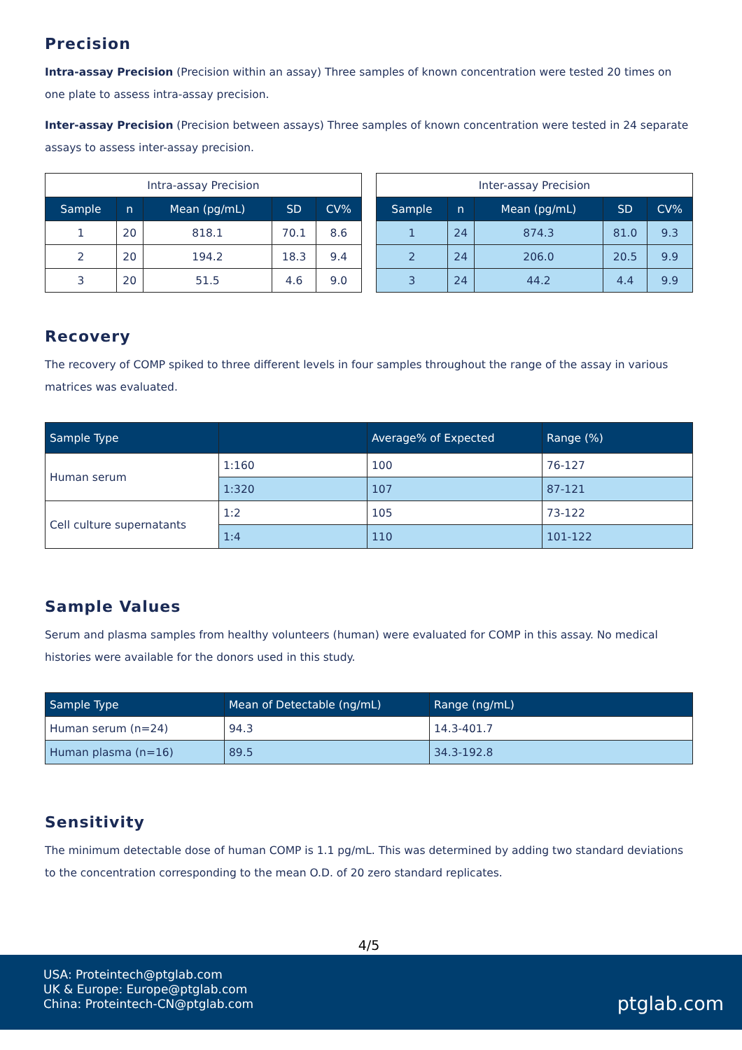Precision
Intra-assay Precision (Precision within an assay) Three samples of known concentration were tested 20 times on one plate to assess intra-assay precision.
Inter-assay Precision (Precision between assays) Three samples of known concentration were tested in 24 separate assays to assess inter-assay precision.
| Intra-assay Precision | | | | |
| --- | --- | --- | --- | --- |
| Sample | n | Mean (pg/mL) | SD | CV% |
| 1 | 20 | 818.1 | 70.1 | 8.6 |
| 2 | 20 | 194.2 | 18.3 | 9.4 |
| 3 | 20 | 51.5 | 4.6 | 9.0 |
| Inter-assay Precision | | | | |
| --- | --- | --- | --- | --- |
| Sample | n | Mean (pg/mL) | SD | CV% |
| 1 | 24 | 874.3 | 81.0 | 9.3 |
| 2 | 24 | 206.0 | 20.5 | 9.9 |
| 3 | 24 | 44.2 | 4.4 | 9.9 |
Recovery
The recovery of COMP spiked to three different levels in four samples throughout the range of the assay in various matrices was evaluated.
| Sample Type | | Average% of Expected | Range (%) |
| --- | --- | --- | --- |
| Human serum | 1:160 | 100 | 76-127 |
| | 1:320 | 107 | 87-121 |
| Cell culture supernatants | 1:2 | 105 | 73-122 |
| | 1:4 | 110 | 101-122 |
Sample Values
Serum and plasma samples from healthy volunteers (human) were evaluated for COMP in this assay. No medical histories were available for the donors used in this study.
| Sample Type | Mean of Detectable (ng/mL) | Range (ng/mL) |
| --- | --- | --- |
| Human serum (n=24) | 94.3 | 14.3-401.7 |
| Human plasma (n=16) | 89.5 | 34.3-192.8 |
Sensitivity
The minimum detectable dose of human COMP is 1.1 pg/mL. This was determined by adding two standard deviations to the concentration corresponding to the mean O.D. of 20 zero standard replicates.
4/5
USA: Proteintech@ptglab.com
UK & Europe: Europe@ptglab.com
China: Proteintech-CN@ptglab.com
ptglab.com